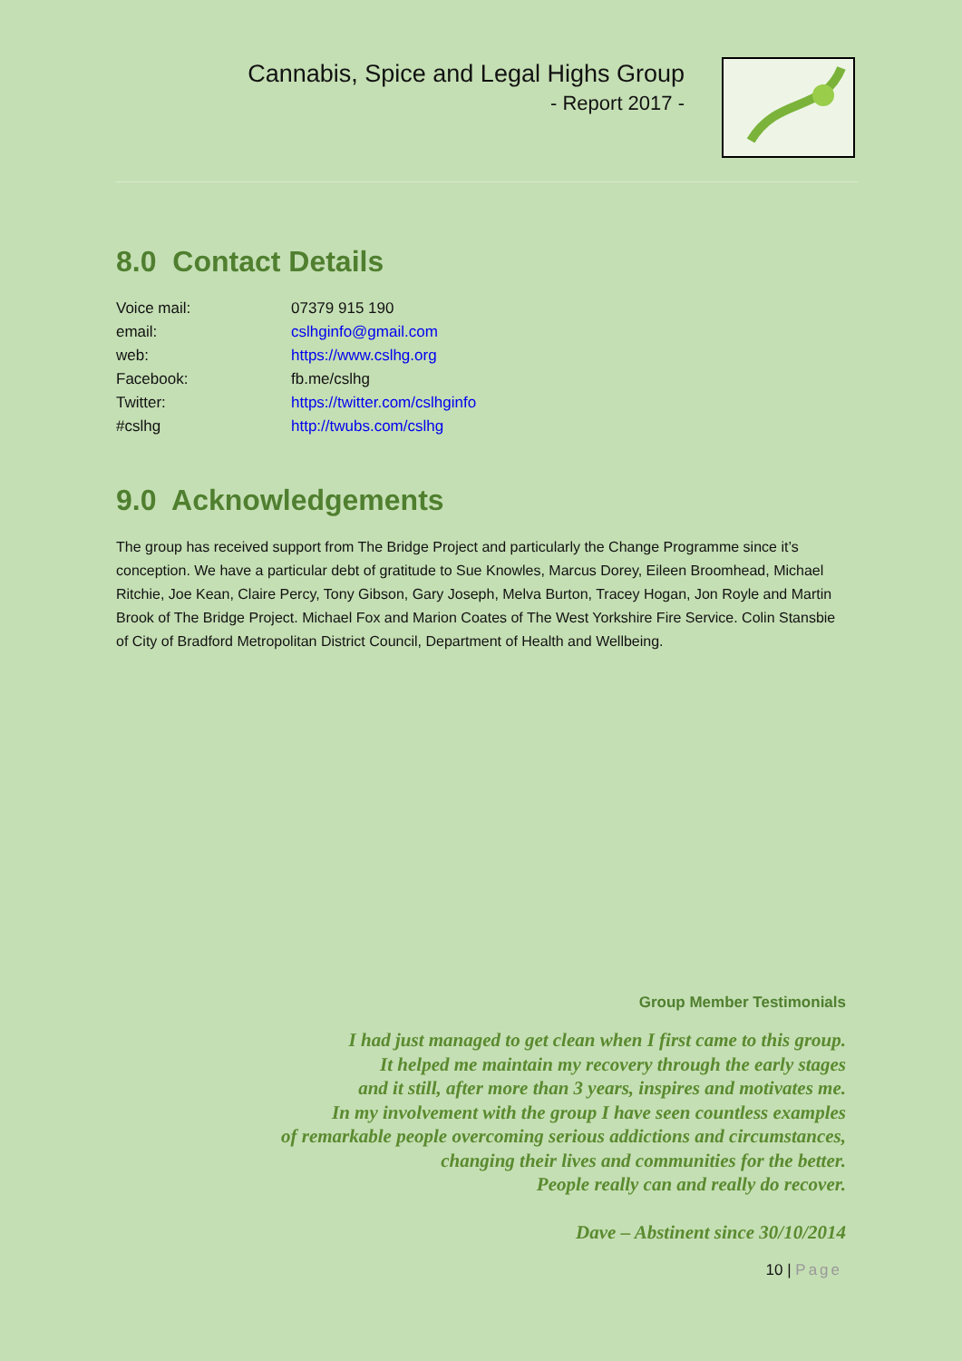Cannabis, Spice and Legal Highs Group
- Report 2017 -
8.0 Contact Details
Voice mail: 07379 915 190
email: cslhginfo@gmail.com
web: https://www.cslhg.org
Facebook: fb.me/cslhg
Twitter: https://twitter.com/cslhginfo
#cslhg http://twubs.com/cslhg
9.0 Acknowledgements
The group has received support from The Bridge Project and particularly the Change Programme since it’s conception. We have a particular debt of gratitude to Sue Knowles, Marcus Dorey, Eileen Broomhead, Michael Ritchie, Joe Kean, Claire Percy, Tony Gibson, Gary Joseph, Melva Burton, Tracey Hogan, Jon Royle and Martin Brook of The Bridge Project. Michael Fox and Marion Coates of The West Yorkshire Fire Service. Colin Stansbie of City of Bradford Metropolitan District Council, Department of Health and Wellbeing.
Group Member Testimonials
I had just managed to get clean when I first came to this group.
It helped me maintain my recovery through the early stages
and it still, after more than 3 years, inspires and motivates me.
In my involvement with the group I have seen countless examples
of remarkable people overcoming serious addictions and circumstances,
changing their lives and communities for the better.
People really can and really do recover.
Dave – Abstinent since 30/10/2014
10 | Page